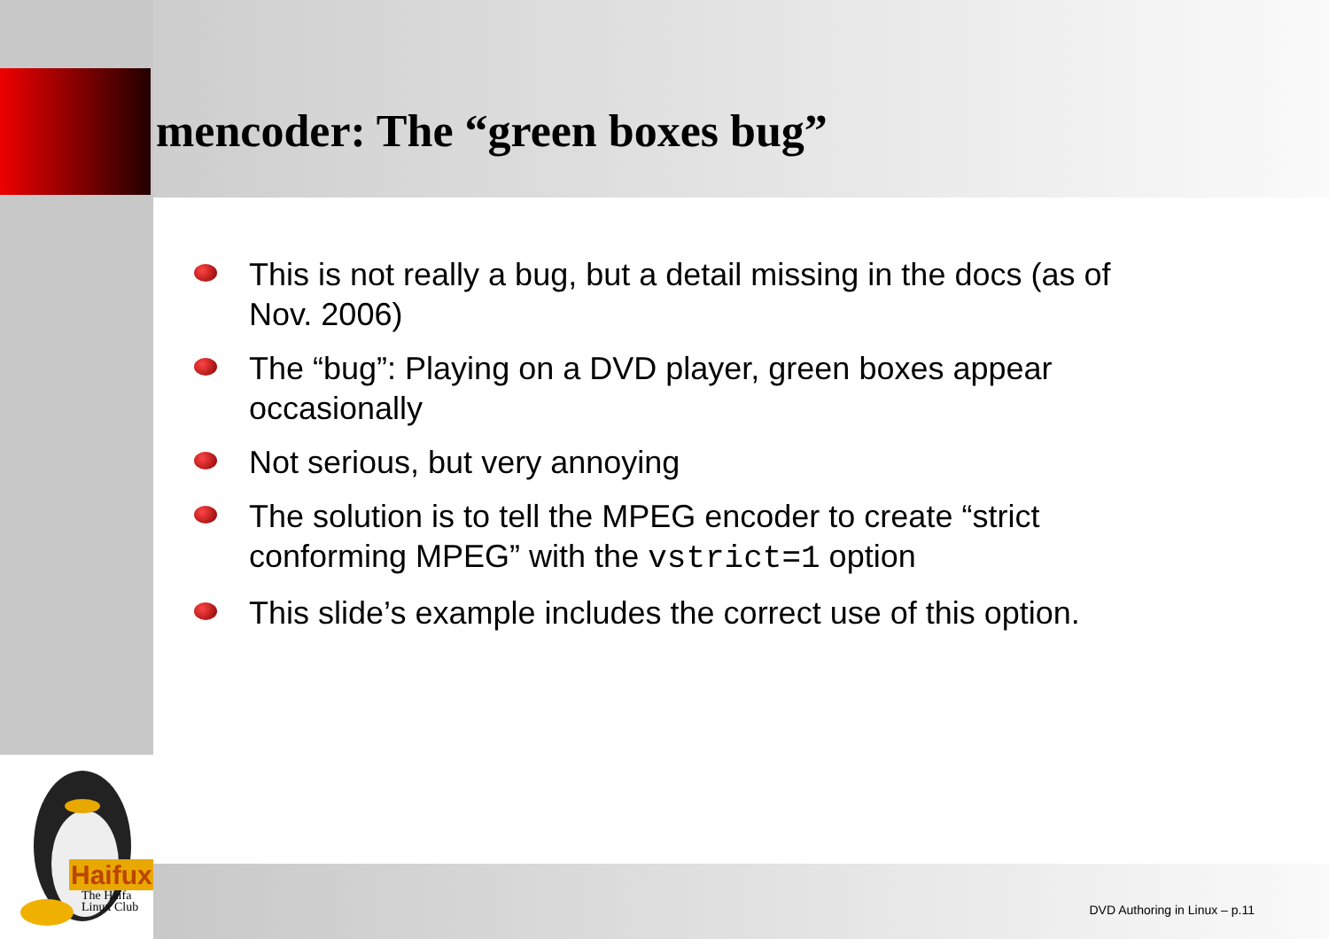mencoder: The “green boxes bug”
This is not really a bug, but a detail missing in the docs (as of Nov. 2006)
The “bug”: Playing on a DVD player, green boxes appear occasionally
Not serious, but very annoying
The solution is to tell the MPEG encoder to create “strict conforming MPEG” with the vstrict=1 option
This slide’s example includes the correct use of this option.
Haifux
The Haifa
Linux Club
DVD Authoring in Linux – p.11